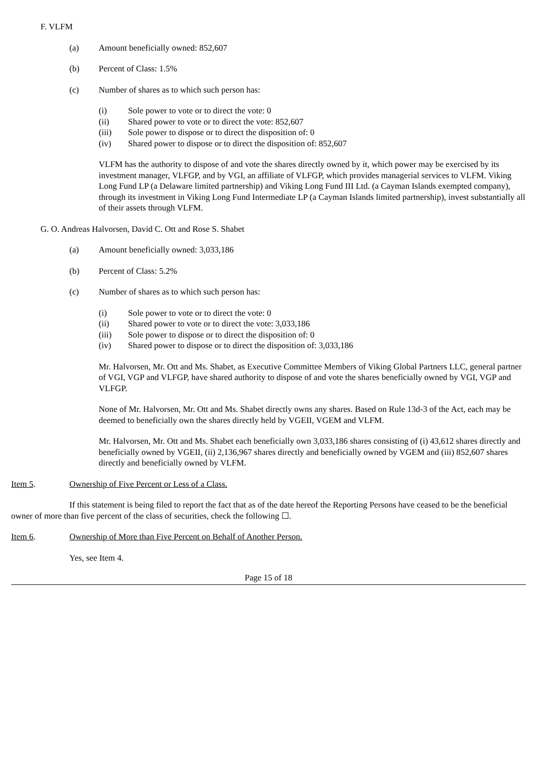F. VLFM
(a) Amount beneficially owned: 852,607
(b) Percent of Class: 1.5%
(c) Number of shares as to which such person has:
(i) Sole power to vote or to direct the vote: 0
(ii) Shared power to vote or to direct the vote: 852,607
(iii) Sole power to dispose or to direct the disposition of: 0
(iv) Shared power to dispose or to direct the disposition of: 852,607
VLFM has the authority to dispose of and vote the shares directly owned by it, which power may be exercised by its investment manager, VLFGP, and by VGI, an affiliate of VLFGP, which provides managerial services to VLFM. Viking Long Fund LP (a Delaware limited partnership) and Viking Long Fund III Ltd. (a Cayman Islands exempted company), through its investment in Viking Long Fund Intermediate LP (a Cayman Islands limited partnership), invest substantially all of their assets through VLFM.
G. O. Andreas Halvorsen, David C. Ott and Rose S. Shabet
(a) Amount beneficially owned: 3,033,186
(b) Percent of Class: 5.2%
(c) Number of shares as to which such person has:
(i) Sole power to vote or to direct the vote: 0
(ii) Shared power to vote or to direct the vote: 3,033,186
(iii) Sole power to dispose or to direct the disposition of: 0
(iv) Shared power to dispose or to direct the disposition of: 3,033,186
Mr. Halvorsen, Mr. Ott and Ms. Shabet, as Executive Committee Members of Viking Global Partners LLC, general partner of VGI, VGP and VLFGP, have shared authority to dispose of and vote the shares beneficially owned by VGI, VGP and VLFGP.
None of Mr. Halvorsen, Mr. Ott and Ms. Shabet directly owns any shares. Based on Rule 13d-3 of the Act, each may be deemed to beneficially own the shares directly held by VGEII, VGEM and VLFM.
Mr. Halvorsen, Mr. Ott and Ms. Shabet each beneficially own 3,033,186 shares consisting of (i) 43,612 shares directly and beneficially owned by VGEII, (ii) 2,136,967 shares directly and beneficially owned by VGEM and (iii) 852,607 shares directly and beneficially owned by VLFM.
Item 5. Ownership of Five Percent or Less of a Class.
If this statement is being filed to report the fact that as of the date hereof the Reporting Persons have ceased to be the beneficial owner of more than five percent of the class of securities, check the following ☐.
Item 6. Ownership of More than Five Percent on Behalf of Another Person.
Yes, see Item 4.
Page 15 of 18